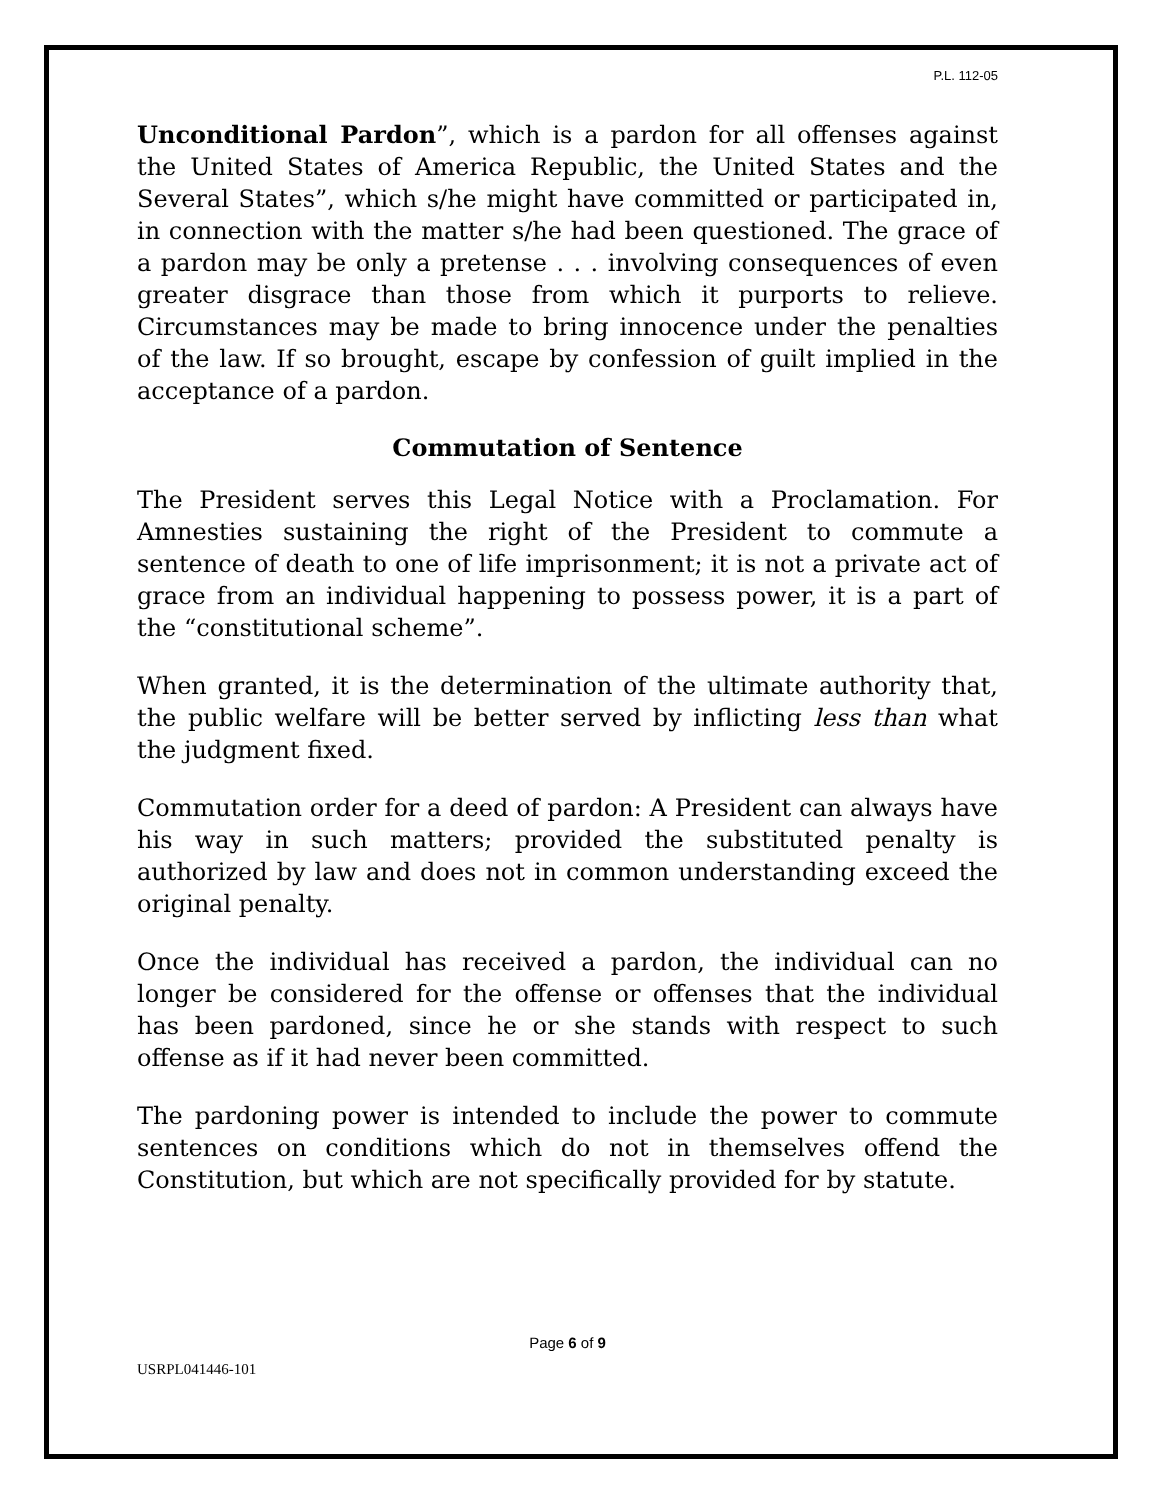P.L. 112-05
Unconditional Pardon”, which is a pardon for all offenses against the United States of America Republic, the United States and the Several States”, which s/he might have committed or participated in, in connection with the matter s/he had been questioned. The grace of a pardon may be only a pretense . . . involving consequences of even greater disgrace than those from which it purports to relieve. Circumstances may be made to bring innocence under the penalties of the law. If so brought, escape by confession of guilt implied in the acceptance of a pardon.
Commutation of Sentence
The President serves this Legal Notice with a Proclamation. For Amnesties sustaining the right of the President to commute a sentence of death to one of life imprisonment; it is not a private act of grace from an individual happening to possess power, it is a part of the “constitutional scheme”.
When granted, it is the determination of the ultimate authority that, the public welfare will be better served by inflicting less than what the judgment fixed.
Commutation order for a deed of pardon: A President can always have his way in such matters; provided the substituted penalty is authorized by law and does not in common understanding exceed the original penalty.
Once the individual has received a pardon, the individual can no longer be considered for the offense or offenses that the individual has been pardoned, since he or she stands with respect to such offense as if it had never been committed.
The pardoning power is intended to include the power to commute sentences on conditions which do not in themselves offend the Constitution, but which are not specifically provided for by statute.
Page 6 of 9
USRPL041446-101